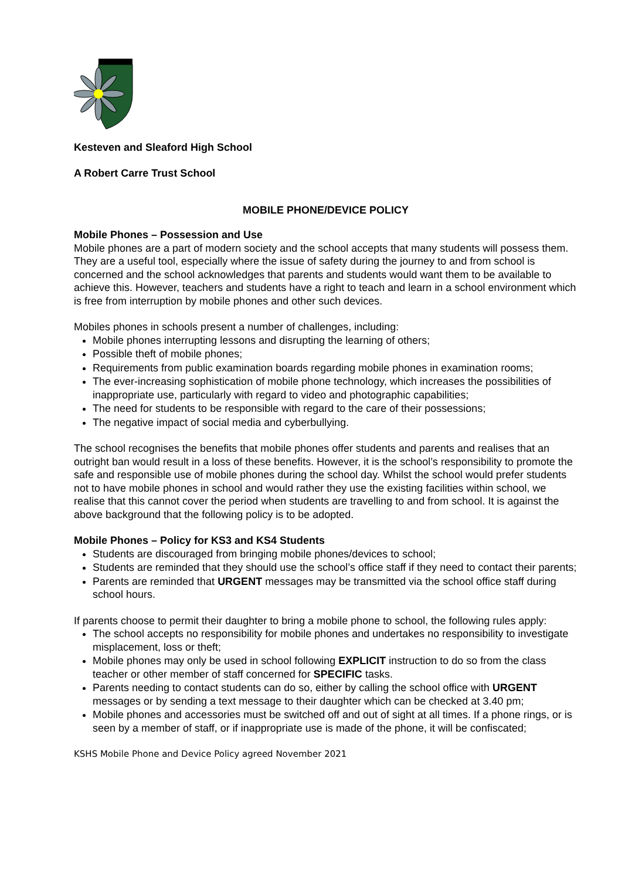Kesteven and Sleaford High School
A Robert Carre Trust School
MOBILE PHONE/DEVICE POLICY
Mobile Phones – Possession and Use
Mobile phones are a part of modern society and the school accepts that many students will possess them. They are a useful tool, especially where the issue of safety during the journey to and from school is concerned and the school acknowledges that parents and students would want them to be available to achieve this. However, teachers and students have a right to teach and learn in a school environment which is free from interruption by mobile phones and other such devices.
Mobiles phones in schools present a number of challenges, including:
Mobile phones interrupting lessons and disrupting the learning of others;
Possible theft of mobile phones;
Requirements from public examination boards regarding mobile phones in examination rooms;
The ever-increasing sophistication of mobile phone technology, which increases the possibilities of inappropriate use, particularly with regard to video and photographic capabilities;
The need for students to be responsible with regard to the care of their possessions;
The negative impact of social media and cyberbullying.
The school recognises the benefits that mobile phones offer students and parents and realises that an outright ban would result in a loss of these benefits. However, it is the school’s responsibility to promote the safe and responsible use of mobile phones during the school day. Whilst the school would prefer students not to have mobile phones in school and would rather they use the existing facilities within school, we realise that this cannot cover the period when students are travelling to and from school. It is against the above background that the following policy is to be adopted.
Mobile Phones – Policy for KS3 and KS4 Students
Students are discouraged from bringing mobile phones/devices to school;
Students are reminded that they should use the school’s office staff if they need to contact their parents;
Parents are reminded that URGENT messages may be transmitted via the school office staff during school hours.
If parents choose to permit their daughter to bring a mobile phone to school, the following rules apply:
The school accepts no responsibility for mobile phones and undertakes no responsibility to investigate misplacement, loss or theft;
Mobile phones may only be used in school following EXPLICIT instruction to do so from the class teacher or other member of staff concerned for SPECIFIC tasks.
Parents needing to contact students can do so, either by calling the school office with URGENT messages or by sending a text message to their daughter which can be checked at 3.40 pm;
Mobile phones and accessories must be switched off and out of sight at all times. If a phone rings, or is seen by a member of staff, or if inappropriate use is made of the phone, it will be confiscated;
KSHS Mobile Phone and Device Policy agreed November 2021